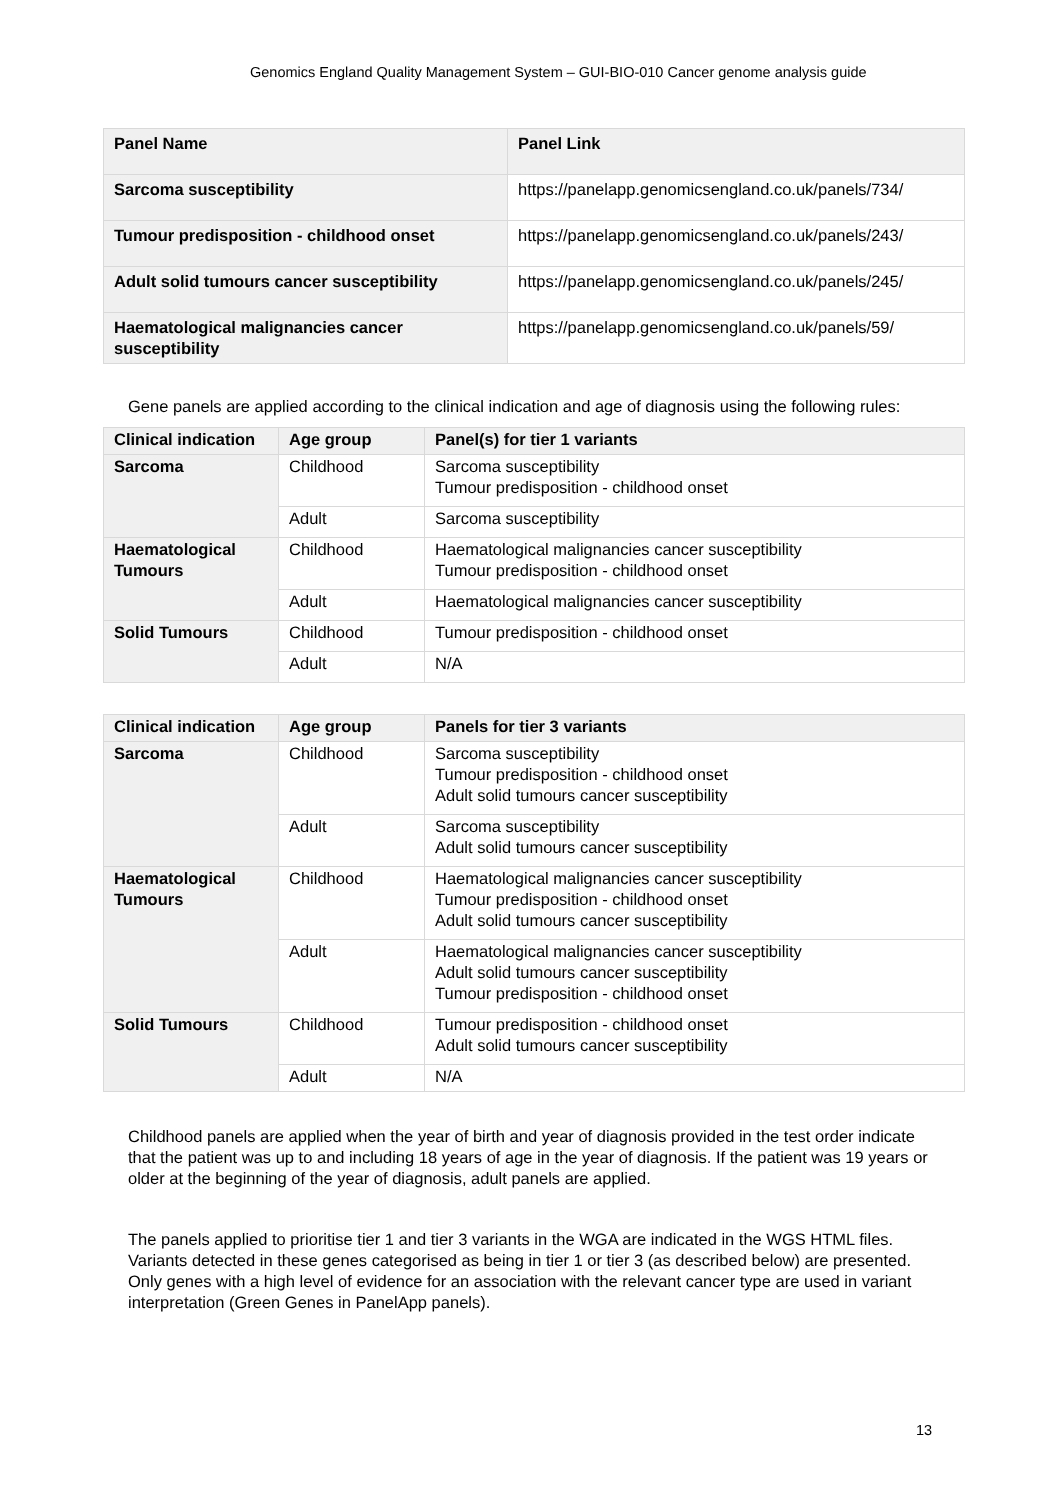Genomics England Quality Management System – GUI-BIO-010 Cancer genome analysis guide
| Panel Name | Panel Link |
| --- | --- |
| Sarcoma susceptibility | https://panelapp.genomicsengland.co.uk/panels/734/ |
| Tumour predisposition - childhood onset | https://panelapp.genomicsengland.co.uk/panels/243/ |
| Adult solid tumours cancer susceptibility | https://panelapp.genomicsengland.co.uk/panels/245/ |
| Haematological malignancies cancer susceptibility | https://panelapp.genomicsengland.co.uk/panels/59/ |
Gene panels are applied according to the clinical indication and age of diagnosis using the following rules:
| Clinical indication | Age group | Panel(s) for tier 1 variants |
| --- | --- | --- |
| Sarcoma | Childhood | Sarcoma susceptibility Tumour predisposition - childhood onset |
| | Adult | Sarcoma susceptibility |
| Haematological Tumours | Childhood | Haematological malignancies cancer susceptibility Tumour predisposition - childhood onset |
| | Adult | Haematological malignancies cancer susceptibility |
| Solid Tumours | Childhood | Tumour predisposition - childhood onset |
| | Adult | N/A |
| Clinical indication | Age group | Panels for tier 3 variants |
| --- | --- | --- |
| Sarcoma | Childhood | Sarcoma susceptibility Tumour predisposition - childhood onset Adult solid tumours cancer susceptibility |
| | Adult | Sarcoma susceptibility Adult solid tumours cancer susceptibility |
| Haematological Tumours | Childhood | Haematological malignancies cancer susceptibility Tumour predisposition - childhood onset Adult solid tumours cancer susceptibility |
| | Adult | Haematological malignancies cancer susceptibility Adult solid tumours cancer susceptibility Tumour predisposition - childhood onset |
| Solid Tumours | Childhood | Tumour predisposition - childhood onset Adult solid tumours cancer susceptibility |
| | Adult | N/A |
Childhood panels are applied when the year of birth and year of diagnosis provided in the test order indicate that the patient was up to and including 18 years of age in the year of diagnosis. If the patient was 19 years or older at the beginning of the year of diagnosis, adult panels are applied.
The panels applied to prioritise tier 1 and tier 3 variants in the WGA are indicated in the WGS HTML files. Variants detected in these genes categorised as being in tier 1 or tier 3 (as described below) are presented. Only genes with a high level of evidence for an association with the relevant cancer type are used in variant interpretation (Green Genes in PanelApp panels).
13